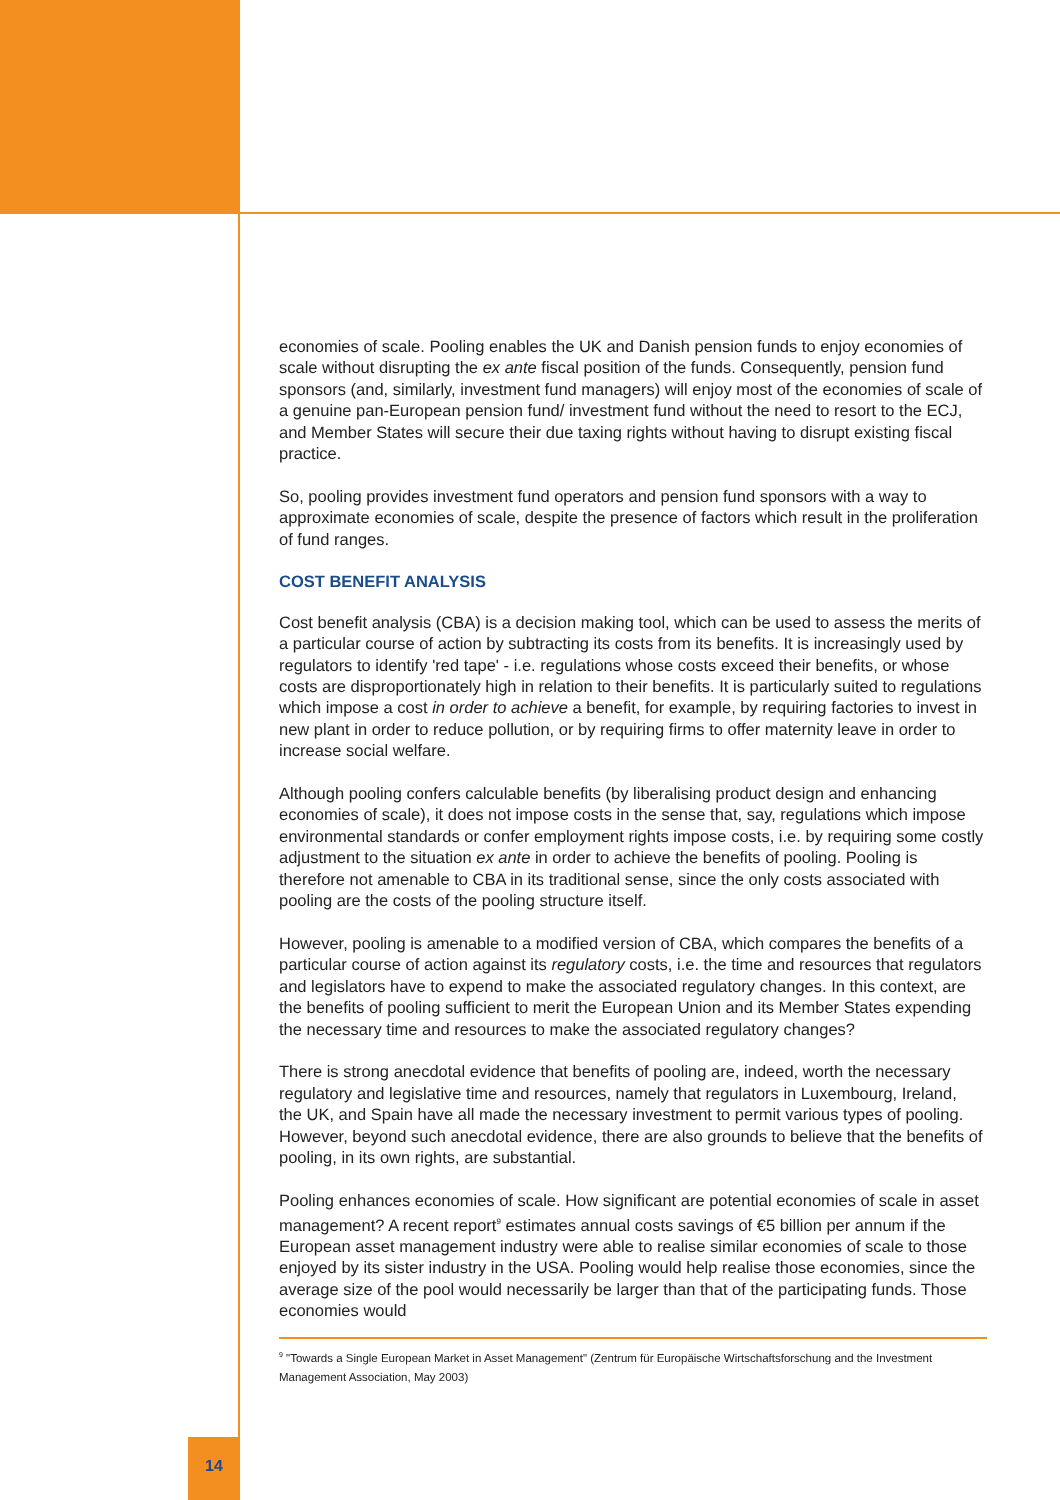economies of scale. Pooling enables the UK and Danish pension funds to enjoy economies of scale without disrupting the ex ante fiscal position of the funds. Consequently, pension fund sponsors (and, similarly, investment fund managers) will enjoy most of the economies of scale of a genuine pan-European pension fund/ investment fund without the need to resort to the ECJ, and Member States will secure their due taxing rights without having to disrupt existing fiscal practice.
So, pooling provides investment fund operators and pension fund sponsors with a way to approximate economies of scale, despite the presence of factors which result in the proliferation of fund ranges.
COST BENEFIT ANALYSIS
Cost benefit analysis (CBA) is a decision making tool, which can be used to assess the merits of a particular course of action by subtracting its costs from its benefits. It is increasingly used by regulators to identify 'red tape' - i.e. regulations whose costs exceed their benefits, or whose costs are disproportionately high in relation to their benefits. It is particularly suited to regulations which impose a cost in order to achieve a benefit, for example, by requiring factories to invest in new plant in order to reduce pollution, or by requiring firms to offer maternity leave in order to increase social welfare.
Although pooling confers calculable benefits (by liberalising product design and enhancing economies of scale), it does not impose costs in the sense that, say, regulations which impose environmental standards or confer employment rights impose costs, i.e. by requiring some costly adjustment to the situation ex ante in order to achieve the benefits of pooling. Pooling is therefore not amenable to CBA in its traditional sense, since the only costs associated with pooling are the costs of the pooling structure itself.
However, pooling is amenable to a modified version of CBA, which compares the benefits of a particular course of action against its regulatory costs, i.e. the time and resources that regulators and legislators have to expend to make the associated regulatory changes. In this context, are the benefits of pooling sufficient to merit the European Union and its Member States expending the necessary time and resources to make the associated regulatory changes?
There is strong anecdotal evidence that benefits of pooling are, indeed, worth the necessary regulatory and legislative time and resources, namely that regulators in Luxembourg, Ireland, the UK, and Spain have all made the necessary investment to permit various types of pooling. However, beyond such anecdotal evidence, there are also grounds to believe that the benefits of pooling, in its own rights, are substantial.
Pooling enhances economies of scale. How significant are potential economies of scale in asset management? A recent report<sup>9</sup> estimates annual costs savings of €5 billion per annum if the European asset management industry were able to realise similar economies of scale to those enjoyed by its sister industry in the USA. Pooling would help realise those economies, since the average size of the pool would necessarily be larger than that of the participating funds. Those economies would
<sup>9</sup> "Towards a Single European Market in Asset Management" (Zentrum für Europäische Wirtschaftsforschung and the Investment Management Association, May 2003)
14